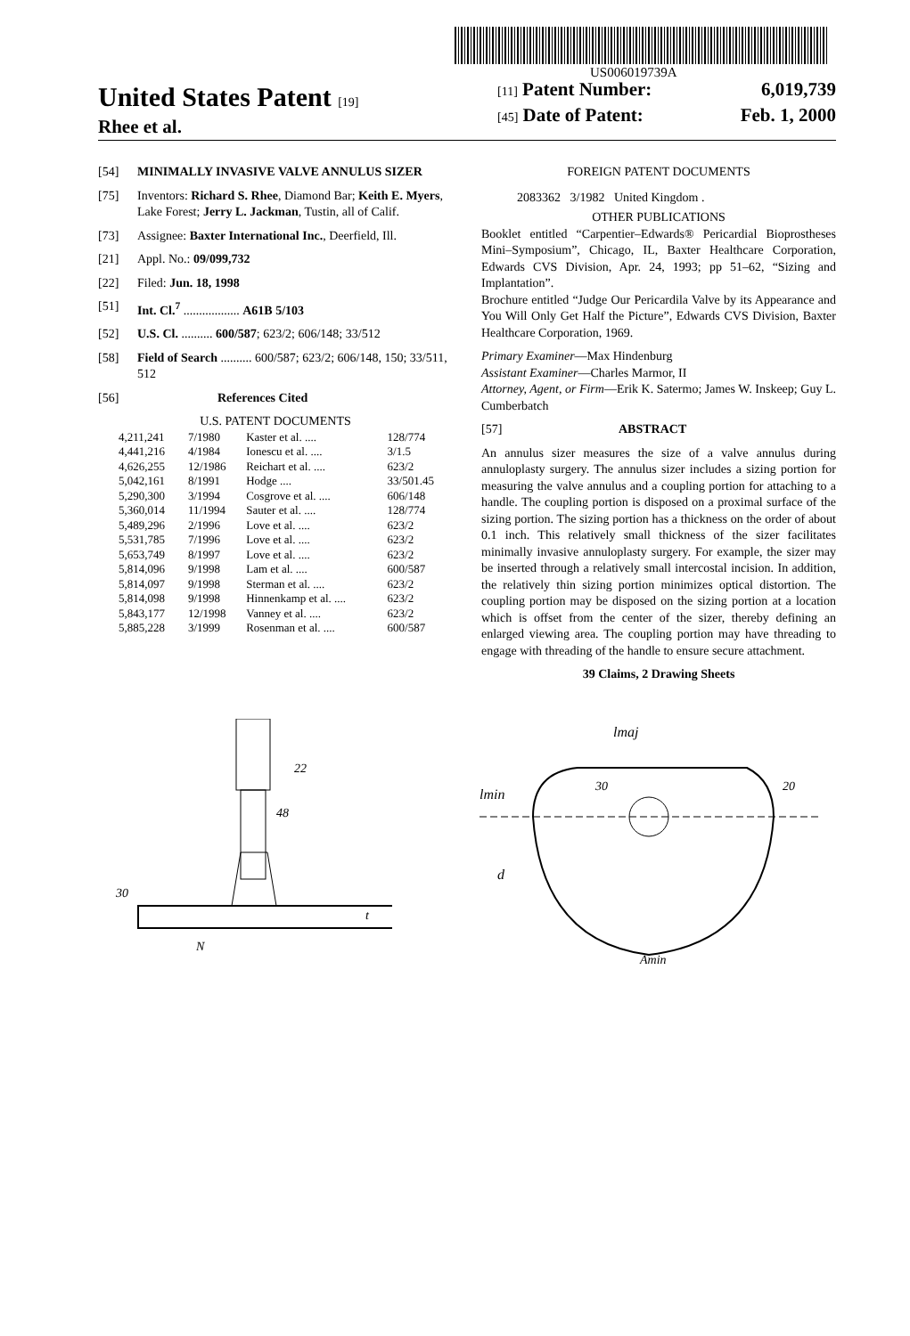US006019739A
United States Patent [19]
Rhee et al.
[11] Patent Number: 6,019,739
[45] Date of Patent: Feb. 1, 2000
[54] MINIMALLY INVASIVE VALVE ANNULUS SIZER
[75] Inventors: Richard S. Rhee, Diamond Bar; Keith E. Myers, Lake Forest; Jerry L. Jackman, Tustin, all of Calif.
[73] Assignee: Baxter International Inc., Deerfield, Ill.
[21] Appl. No.: 09/099,732
[22] Filed: Jun. 18, 1998
[51] Int. Cl.<sup>7</sup> .................. A61B 5/103
[52] U.S. Cl. .......... 600/587; 623/2; 606/148; 33/512
[58] Field of Search .......... 600/587; 623/2; 606/148, 150; 33/511, 512
[56] References Cited
U.S. PATENT DOCUMENTS
| 4,211,241 | 7/1980 | Kaster et al. .... | 128/774 |
| 4,441,216 | 4/1984 | Ionescu et al. .... | 3/1.5 |
| 4,626,255 | 12/1986 | Reichart et al. .... | 623/2 |
| 5,042,161 | 8/1991 | Hodge .... | 33/501.45 |
| 5,290,300 | 3/1994 | Cosgrove et al. .... | 606/148 |
| 5,360,014 | 11/1994 | Sauter et al. .... | 128/774 |
| 5,489,296 | 2/1996 | Love et al. .... | 623/2 |
| 5,531,785 | 7/1996 | Love et al. .... | 623/2 |
| 5,653,749 | 8/1997 | Love et al. .... | 623/2 |
| 5,814,096 | 9/1998 | Lam et al. .... | 600/587 |
| 5,814,097 | 9/1998 | Sterman et al. .... | 623/2 |
| 5,814,098 | 9/1998 | Hinnenkamp et al. .... | 623/2 |
| 5,843,177 | 12/1998 | Vanney et al. .... | 623/2 |
| 5,885,228 | 3/1999 | Rosenman et al. .... | 600/587 |
FOREIGN PATENT DOCUMENTS
2083362 3/1982 United Kingdom .
OTHER PUBLICATIONS
Booklet entitled “Carpentier–Edwards® Pericardial Bioprostheses Mini–Symposium”, Chicago, IL, Baxter Healthcare Corporation, Edwards CVS Division, Apr. 24, 1993; pp 51–62, “Sizing and Implantation”.
Brochure entitled “Judge Our Pericardila Valve by its Appearance and You Will Only Get Half the Picture”, Edwards CVS Division, Baxter Healthcare Corporation, 1969.
Primary Examiner—Max Hindenburg
Assistant Examiner—Charles Marmor, II
Attorney, Agent, or Firm—Erik K. Satermo; James W. Inskeep; Guy L. Cumberbatch
[57] ABSTRACT
An annulus sizer measures the size of a valve annulus during annuloplasty surgery. The annulus sizer includes a sizing portion for measuring the valve annulus and a coupling portion for attaching to a handle. The coupling portion is disposed on a proximal surface of the sizing portion. The sizing portion has a thickness on the order of about 0.1 inch. This relatively small thickness of the sizer facilitates minimally invasive annuloplasty surgery. For example, the sizer may be inserted through a relatively small intercostal incision. In addition, the relatively thin sizing portion minimizes optical distortion. The coupling portion may be disposed on the sizing portion at a location which is offset from the center of the sizer, thereby defining an enlarged viewing area. The coupling portion may have threading to engage with threading of the handle to ensure secure attachment.
39 Claims, 2 Drawing Sheets
22
48
30
N
t
lmaj
lmin
d
20
30
Amin